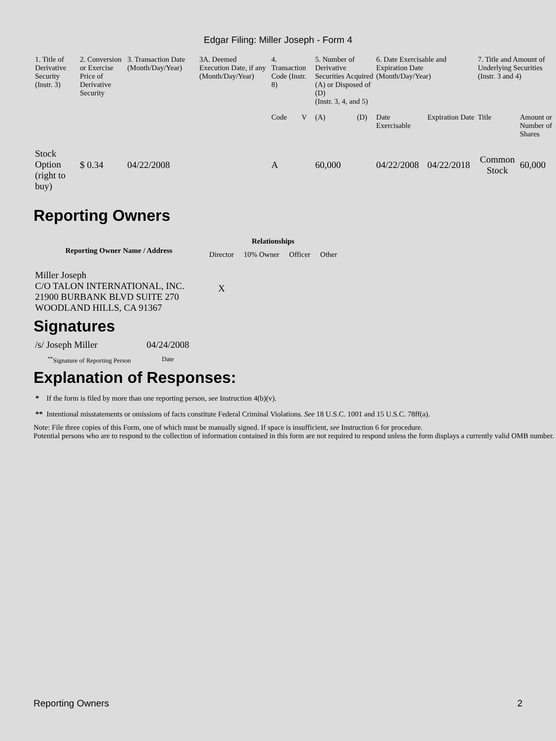Edgar Filing: Miller Joseph - Form 4
| 1. Title of Derivative Security (Instr. 3) | 2. Conversion or Exercise Price of Derivative Security | 3. Transaction Date (Month/Day/Year) | 3A. Deemed Execution Date, if any (Month/Day/Year) | 4. Transaction Code (Instr. 8) | | 5. Number of Derivative Securities Acquired (A) or Disposed of (D) (Instr. 3, 4, and 5) | | 6. Date Exercisable and Expiration Date (Month/Day/Year) | | 7. Title and Amount of Underlying Securities (Instr. 3 and 4) | |
| | | | | Code | V | (A) | (D) | Date Exercisable | Expiration Date | Title | Amount or Number of Shares |
| Stock Option (right to buy) | $ 0.34 | 04/22/2008 | | A | | 60,000 | | 04/22/2008 | 04/22/2018 | Common Stock | 60,000 |
Reporting Owners
| Reporting Owner Name / Address | Relationships | | | |
| --- | --- | --- | --- | --- |
| | Director | 10% Owner | Officer | Other |
| Miller Joseph C/O TALON INTERNATIONAL, INC. 21900 BURBANK BLVD SUITE 270 WOODLAND HILLS, CA 91367 | X | | | |
Signatures
| /s/ Joseph Miller | 04/24/2008 |
| <sup>**</sup> Signature of Reporting Person | Date |
Explanation of Responses:
* If the form is filed by more than one reporting person, see Instruction 4(b)(v).
** Intentional misstatements or omissions of facts constitute Federal Criminal Violations. See 18 U.S.C. 1001 and 15 U.S.C. 78ff(a).
Note: File three copies of this Form, one of which must be manually signed. If space is insufficient, see Instruction 6 for procedure.
Potential persons who are to respond to the collection of information contained in this form are not required to respond unless the form displays a currently valid OMB number.
Reporting Owners 2